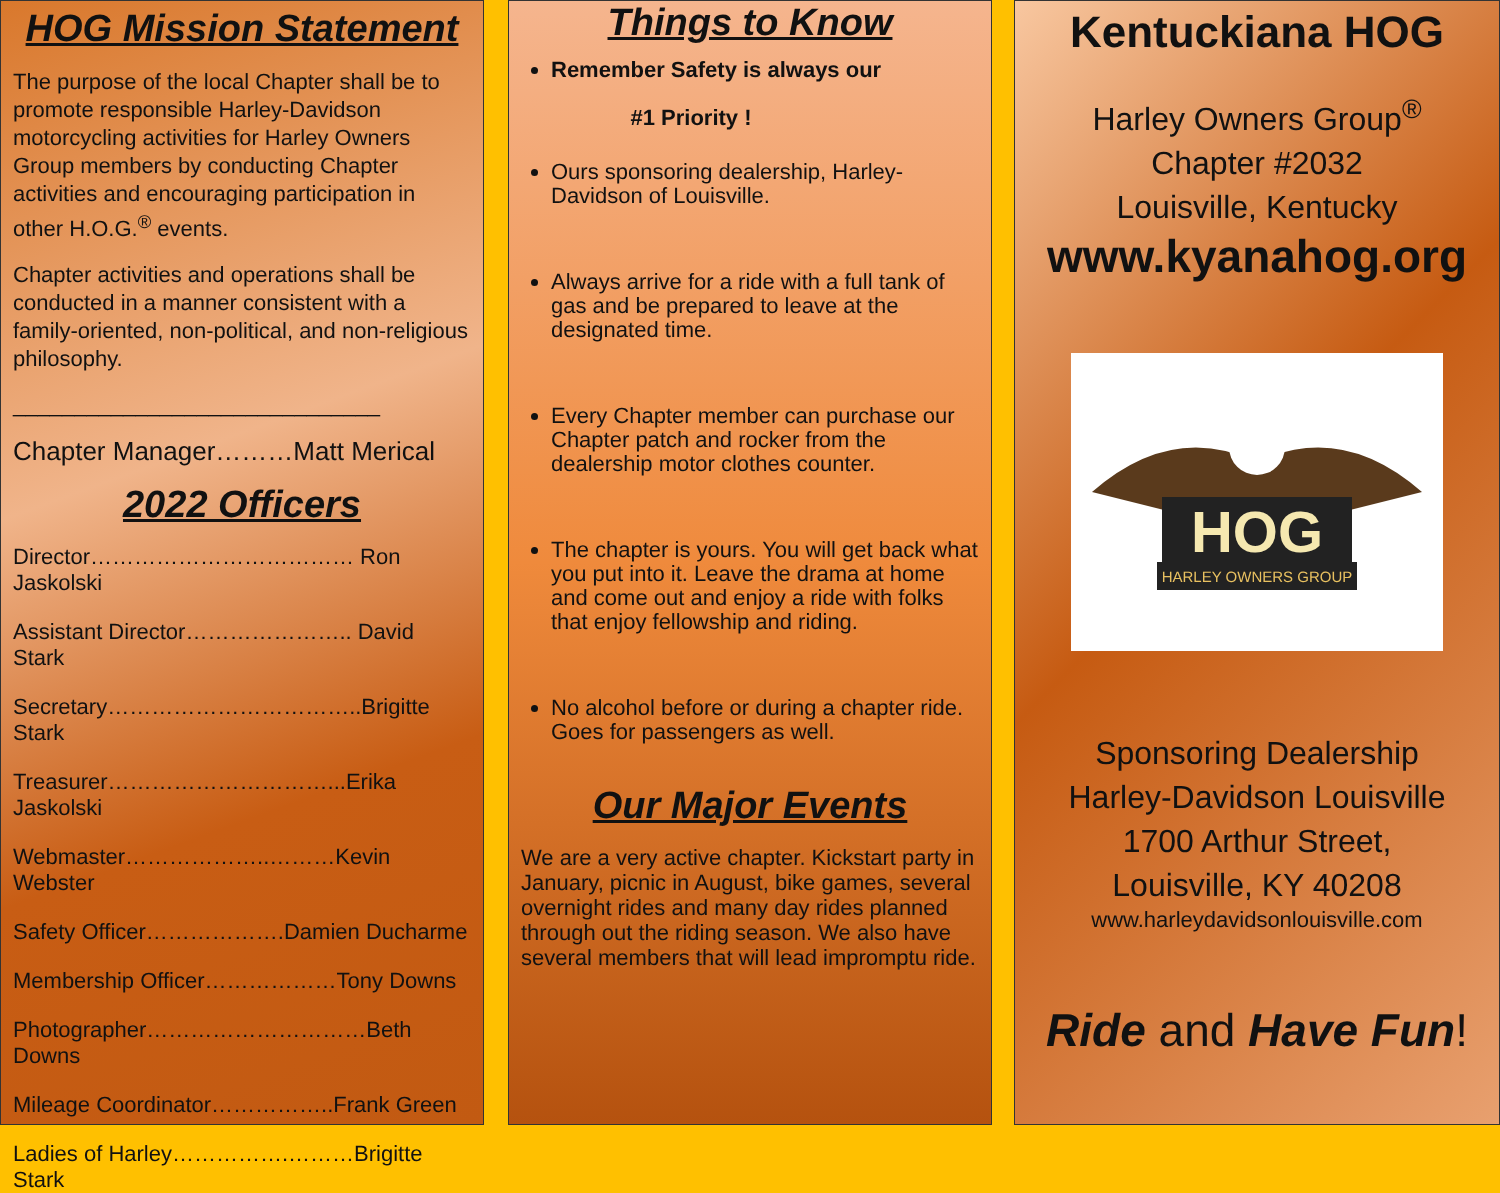HOG Mission Statement
The purpose of the local Chapter shall be to promote responsible Harley-Davidson motorcycling activities for Harley Owners Group members by conducting Chapter activities and encouraging participation in other H.O.G.<sup>®</sup> events.
Chapter activities and operations shall be conducted in a manner consistent with a family-oriented, non-political, and non-religious philosophy.
______________________________
Chapter Manager………Matt Merical
2022 Officers
Director……………………………… Ron Jaskolski
Assistant Director………………….. David Stark
Secretary……………………………..Brigitte Stark
Treasurer…………………………...Erika Jaskolski
Webmaster………………..………Kevin Webster
Safety Officer……………….Damien Ducharme
Membership Officer………………Tony Downs
Photographer…………………………Beth Downs
Mileage Coordinator……………..Frank Green
Ladies of Harley…………….………Brigitte Stark
Things to Know
Remember Safety is always our
#1 Priority !
Ours sponsoring dealership, Harley-Davidson of Louisville.
Always arrive for a ride with a full tank of gas and be prepared to leave at the designated time.
Every Chapter member can purchase our Chapter patch and rocker from the dealership motor clothes counter.
The chapter is yours. You will get back what you put into it. Leave the drama at home and come out and enjoy a ride with folks that enjoy fellowship and riding.
No alcohol before or during a chapter ride. Goes for passengers as well.
Our Major Events
We are a very active chapter. Kickstart party in January, picnic in August, bike games, several overnight rides and many day rides planned through out the riding season. We also have several members that will lead impromptu ride.
Kentuckiana HOG
Harley Owners Group<sup>®</sup>
Chapter #2032
Louisville, Kentucky
www.kyanahog.org
HOG
HARLEY OWNERS GROUP
Sponsoring Dealership
Harley-Davidson Louisville
1700 Arthur Street,
Louisville, KY 40208
www.harleydavidsonlouisville.com
Ride and Have Fun!